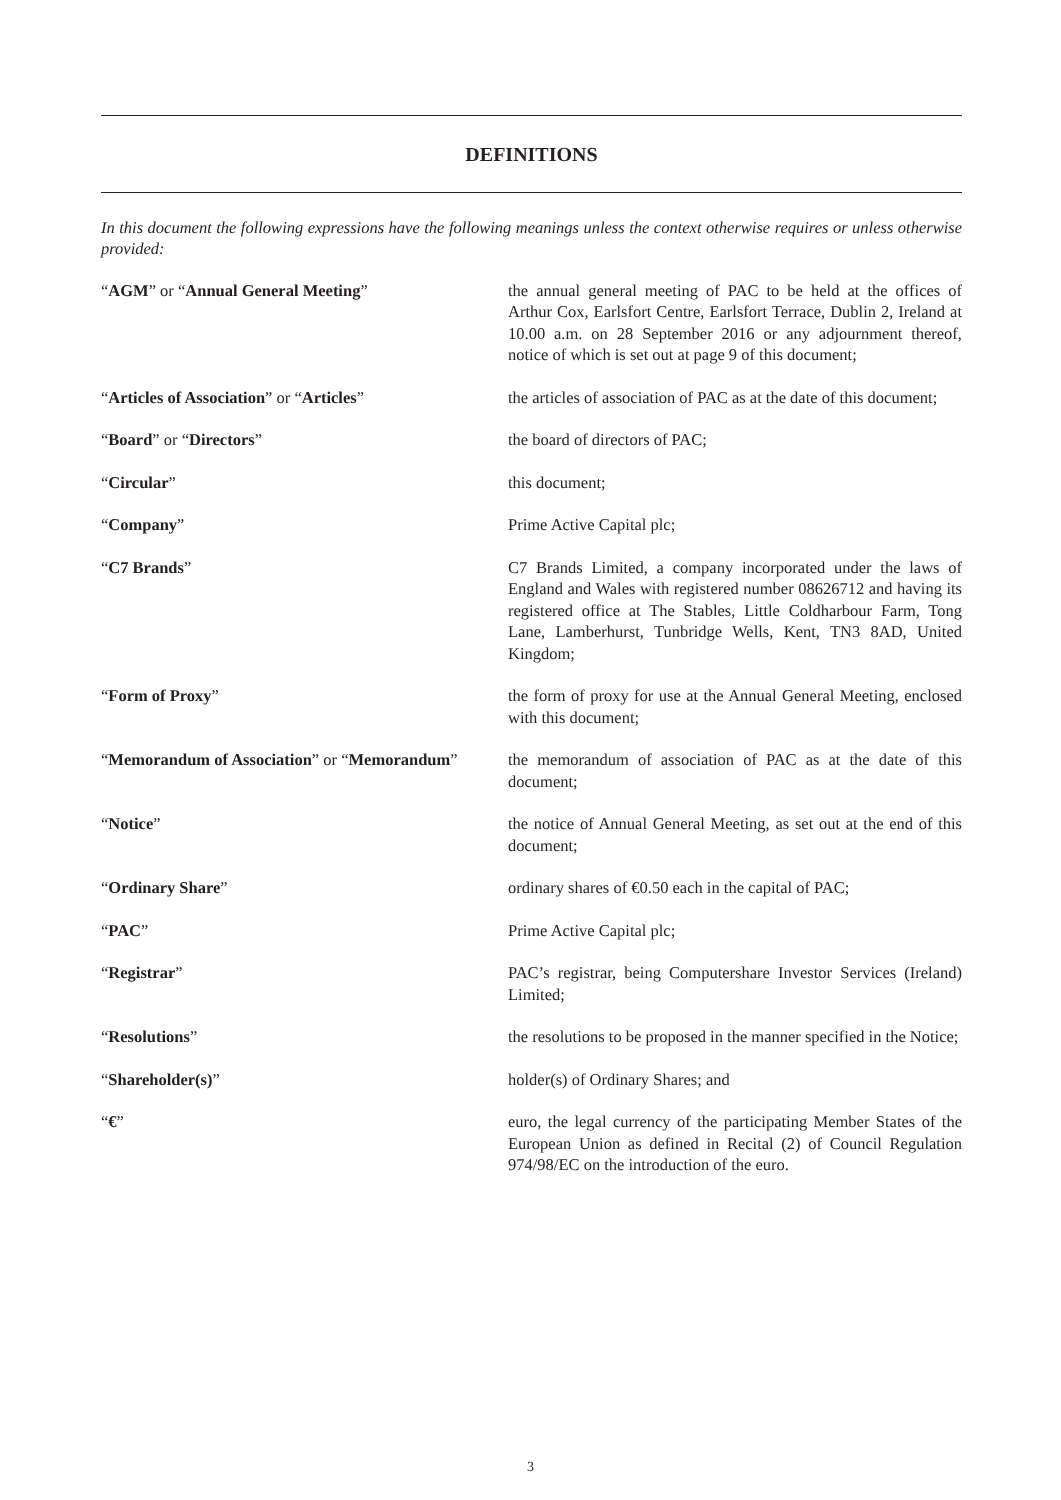DEFINITIONS
In this document the following expressions have the following meanings unless the context otherwise requires or unless otherwise provided:
“AGM” or “Annual General Meeting” the annual general meeting of PAC to be held at the offices of Arthur Cox, Earlsfort Centre, Earlsfort Terrace, Dublin 2, Ireland at 10.00 a.m. on 28 September 2016 or any adjournment thereof, notice of which is set out at page 9 of this document;
“Articles of Association” or “Articles” the articles of association of PAC as at the date of this document;
“Board” or “Directors” the board of directors of PAC;
“Circular” this document;
“Company” Prime Active Capital plc;
“C7 Brands” C7 Brands Limited, a company incorporated under the laws of England and Wales with registered number 08626712 and having its registered office at The Stables, Little Coldharbour Farm, Tong Lane, Lamberhurst, Tunbridge Wells, Kent, TN3 8AD, United Kingdom;
“Form of Proxy” the form of proxy for use at the Annual General Meeting, enclosed with this document;
“Memorandum of Association” or “Memorandum”
the memorandum of association of PAC as at the date of this document;
“Notice” the notice of Annual General Meeting, as set out at the end of this document;
“Ordinary Share” ordinary shares of €0.50 each in the capital of PAC;
“PAC” Prime Active Capital plc;
“Registrar” PAC’s registrar, being Computershare Investor Services (Ireland) Limited;
“Resolutions” the resolutions to be proposed in the manner specified in the Notice;
“Shareholder(s)” holder(s) of Ordinary Shares; and
“€” euro, the legal currency of the participating Member States of the European Union as defined in Recital (2) of Council Regulation 974/98/EC on the introduction of the euro.
3